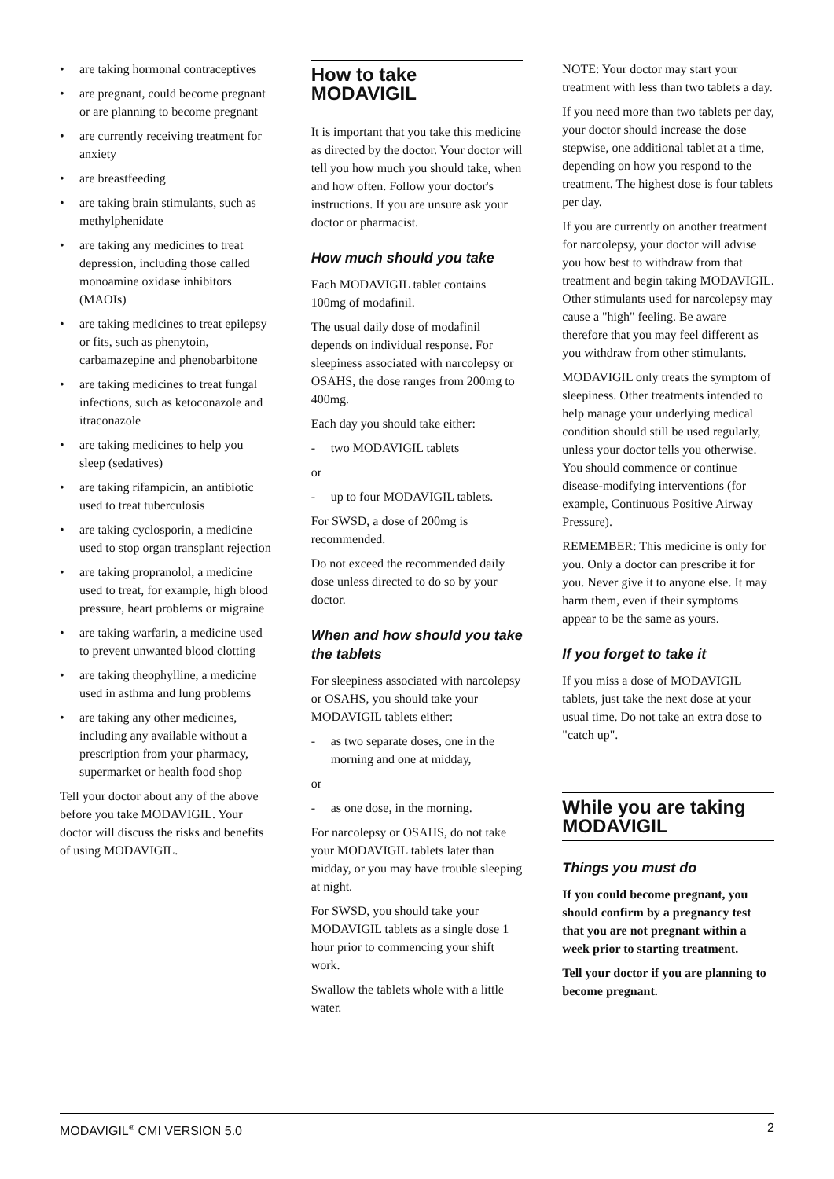• are taking hormonal contraceptives
• are pregnant, could become pregnant or are planning to become pregnant
• are currently receiving treatment for anxiety
• are breastfeeding
• are taking brain stimulants, such as methylphenidate
• are taking any medicines to treat depression, including those called monoamine oxidase inhibitors (MAOIs)
• are taking medicines to treat epilepsy or fits, such as phenytoin, carbamazepine and phenobarbitone
• are taking medicines to treat fungal infections, such as ketoconazole and itraconazole
• are taking medicines to help you sleep (sedatives)
• are taking rifampicin, an antibiotic used to treat tuberculosis
• are taking cyclosporin, a medicine used to stop organ transplant rejection
• are taking propranolol, a medicine used to treat, for example, high blood pressure, heart problems or migraine
• are taking warfarin, a medicine used to prevent unwanted blood clotting
• are taking theophylline, a medicine used in asthma and lung problems
• are taking any other medicines, including any available without a prescription from your pharmacy, supermarket or health food shop
Tell your doctor about any of the above before you take MODAVIGIL. Your doctor will discuss the risks and benefits of using MODAVIGIL.
How to take MODAVIGIL
It is important that you take this medicine as directed by the doctor. Your doctor will tell you how much you should take, when and how often. Follow your doctor's instructions. If you are unsure ask your doctor or pharmacist.
How much should you take
Each MODAVIGIL tablet contains 100mg of modafinil.
The usual daily dose of modafinil depends on individual response. For sleepiness associated with narcolepsy or OSAHS, the dose ranges from 200mg to 400mg.
Each day you should take either:
- two MODAVIGIL tablets
or
- up to four MODAVIGIL tablets.
For SWSD, a dose of 200mg is recommended.
Do not exceed the recommended daily dose unless directed to do so by your doctor.
When and how should you take the tablets
For sleepiness associated with narcolepsy or OSAHS, you should take your MODAVIGIL tablets either:
- as two separate doses, one in the morning and one at midday,
or
- as one dose, in the morning.
For narcolepsy or OSAHS, do not take your MODAVIGIL tablets later than midday, or you may have trouble sleeping at night.
For SWSD, you should take your MODAVIGIL tablets as a single dose 1 hour prior to commencing your shift work.
Swallow the tablets whole with a little water.
NOTE: Your doctor may start your treatment with less than two tablets a day.
If you need more than two tablets per day, your doctor should increase the dose stepwise, one additional tablet at a time, depending on how you respond to the treatment. The highest dose is four tablets per day.
If you are currently on another treatment for narcolepsy, your doctor will advise you how best to withdraw from that treatment and begin taking MODAVIGIL. Other stimulants used for narcolepsy may cause a "high" feeling. Be aware therefore that you may feel different as you withdraw from other stimulants.
MODAVIGIL only treats the symptom of sleepiness. Other treatments intended to help manage your underlying medical condition should still be used regularly, unless your doctor tells you otherwise. You should commence or continue disease-modifying interventions (for example, Continuous Positive Airway Pressure).
REMEMBER: This medicine is only for you. Only a doctor can prescribe it for you. Never give it to anyone else. It may harm them, even if their symptoms appear to be the same as yours.
If you forget to take it
If you miss a dose of MODAVIGIL tablets, just take the next dose at your usual time. Do not take an extra dose to "catch up".
While you are taking MODAVIGIL
Things you must do
If you could become pregnant, you should confirm by a pregnancy test that you are not pregnant within a week prior to starting treatment.
Tell your doctor if you are planning to become pregnant.
MODAVIGIL<sup>®</sup> CMI VERSION 5.0 2